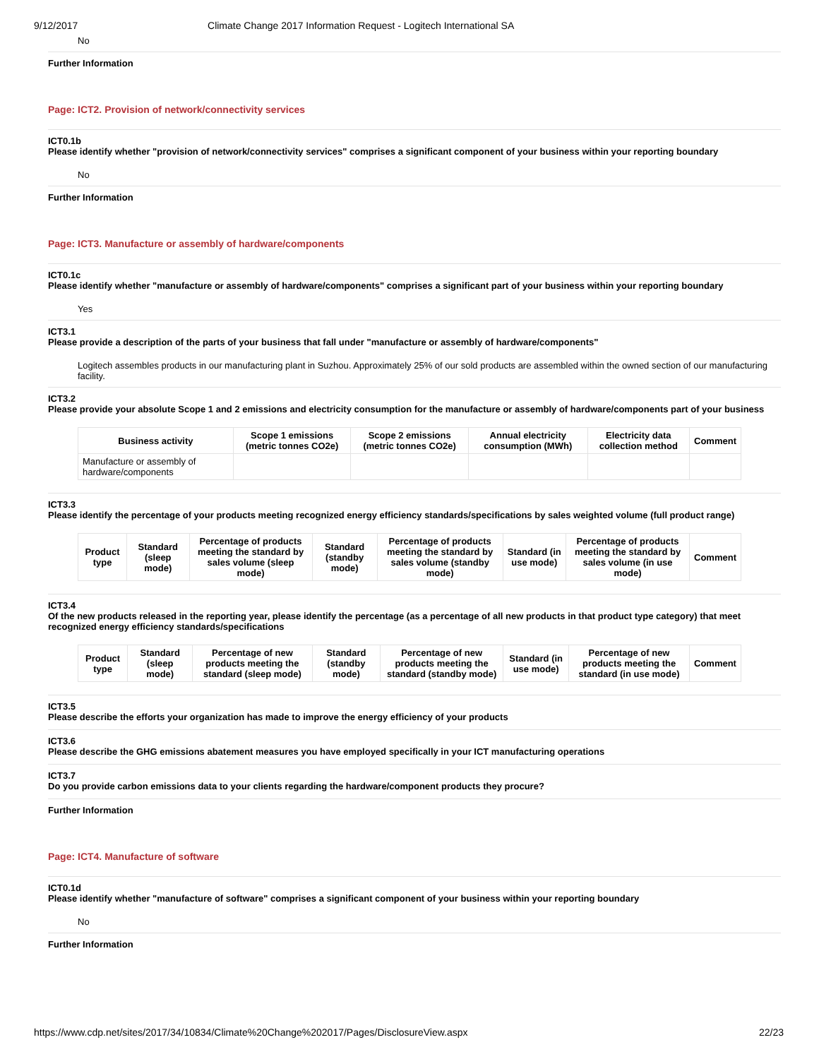9/12/2017 Climate Change 2017 Information Request - Logitech International SA
No
Further Information
Page: ICT2. Provision of network/connectivity services
ICT0.1b
Please identify whether "provision of network/connectivity services" comprises a significant component of your business within your reporting boundary
No
Further Information
Page: ICT3. Manufacture or assembly of hardware/components
ICT0.1c
Please identify whether "manufacture or assembly of hardware/components" comprises a significant part of your business within your reporting boundary
Yes
ICT3.1
Please provide a description of the parts of your business that fall under "manufacture or assembly of hardware/components"
Logitech assembles products in our manufacturing plant in Suzhou. Approximately 25% of our sold products are assembled within the owned section of our manufacturing facility.
ICT3.2
Please provide your absolute Scope 1 and 2 emissions and electricity consumption for the manufacture or assembly of hardware/components part of your business
| Business activity | Scope 1 emissions (metric tonnes CO2e) | Scope 2 emissions (metric tonnes CO2e) | Annual electricity consumption (MWh) | Electricity data collection method | Comment |
| --- | --- | --- | --- | --- | --- |
| Manufacture or assembly of hardware/components | | | | | |
ICT3.3
Please identify the percentage of your products meeting recognized energy efficiency standards/specifications by sales weighted volume (full product range)
| Product type | Standard (sleep mode) | Percentage of products meeting the standard by sales volume (sleep mode) | Standard (standby mode) | Percentage of products meeting the standard by sales volume (standby mode) | Standard (in use mode) | Percentage of products meeting the standard by sales volume (in use mode) | Comment |
| --- | --- | --- | --- | --- | --- | --- | --- |
ICT3.4
Of the new products released in the reporting year, please identify the percentage (as a percentage of all new products in that product type category) that meet recognized energy efficiency standards/specifications
| Product type | Standard (sleep mode) | Percentage of new products meeting the standard (sleep mode) | Standard (standby mode) | Percentage of new products meeting the standard (standby mode) | Standard (in use mode) | Percentage of new products meeting the standard (in use mode) | Comment |
| --- | --- | --- | --- | --- | --- | --- | --- |
ICT3.5
Please describe the efforts your organization has made to improve the energy efficiency of your products
ICT3.6
Please describe the GHG emissions abatement measures you have employed specifically in your ICT manufacturing operations
ICT3.7
Do you provide carbon emissions data to your clients regarding the hardware/component products they procure?
Further Information
Page: ICT4. Manufacture of software
ICT0.1d
Please identify whether "manufacture of software" comprises a significant component of your business within your reporting boundary
No
Further Information
https://www.cdp.net/sites/2017/34/10834/Climate%20Change%202017/Pages/DisclosureView.aspx 22/23